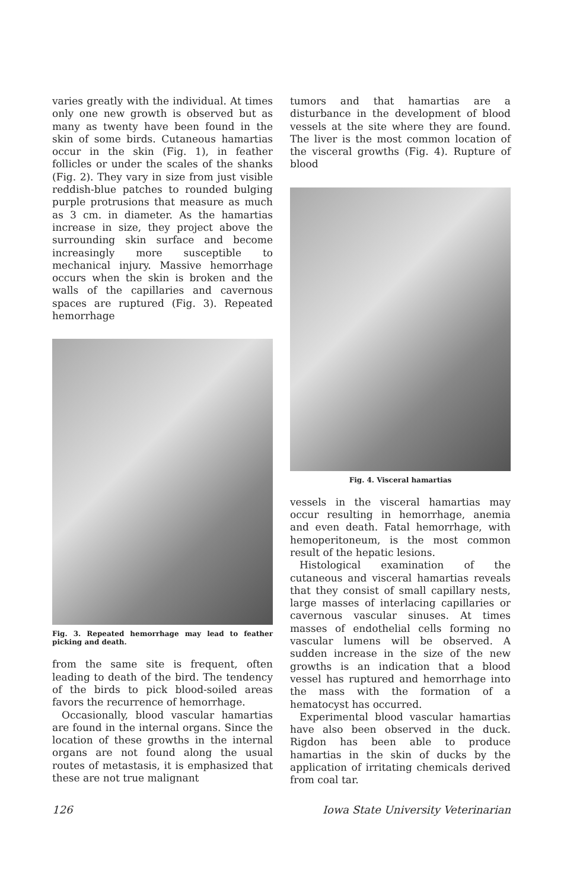varies greatly with the individual. At times only one new growth is observed but as many as twenty have been found in the skin of some birds. Cutaneous hamartias occur in the skin (Fig. 1), in feather follicles or under the scales of the shanks (Fig. 2). They vary in size from just visible reddish-blue patches to rounded bulging purple protrusions that measure as much as 3 cm. in diameter. As the hamartias increase in size, they project above the surrounding skin surface and become increasingly more susceptible to mechanical injury. Massive hemorrhage occurs when the skin is broken and the walls of the capillaries and cavernous spaces are ruptured (Fig. 3). Repeated hemorrhage
Fig. 3. Repeated hemorrhage may lead to feather picking and death.
from the same site is frequent, often leading to death of the bird. The tendency of the birds to pick blood-soiled areas favors the recurrence of hemorrhage.
Occasionally, blood vascular hamartias are found in the internal organs. Since the location of these growths in the internal organs are not found along the usual routes of metastasis, it is emphasized that these are not true malignant
tumors and that hamartias are a disturbance in the development of blood vessels at the site where they are found. The liver is the most common location of the visceral growths (Fig. 4). Rupture of blood
Fig. 4. Visceral hamartias
vessels in the visceral hamartias may occur resulting in hemorrhage, anemia and even death. Fatal hemorrhage, with hemoperitoneum, is the most common result of the hepatic lesions.
Histological examination of the cutaneous and visceral hamartias reveals that they consist of small capillary nests, large masses of interlacing capillaries or cavernous vascular sinuses. At times masses of endothelial cells forming no vascular lumens will be observed. A sudden increase in the size of the new growths is an indication that a blood vessel has ruptured and hemorrhage into the mass with the formation of a hematocyst has occurred.
Experimental blood vascular hamartias have also been observed in the duck. Rigdon has been able to produce hamartias in the skin of ducks by the application of irritating chemicals derived from coal tar.
126 Iowa State University Veterinarian